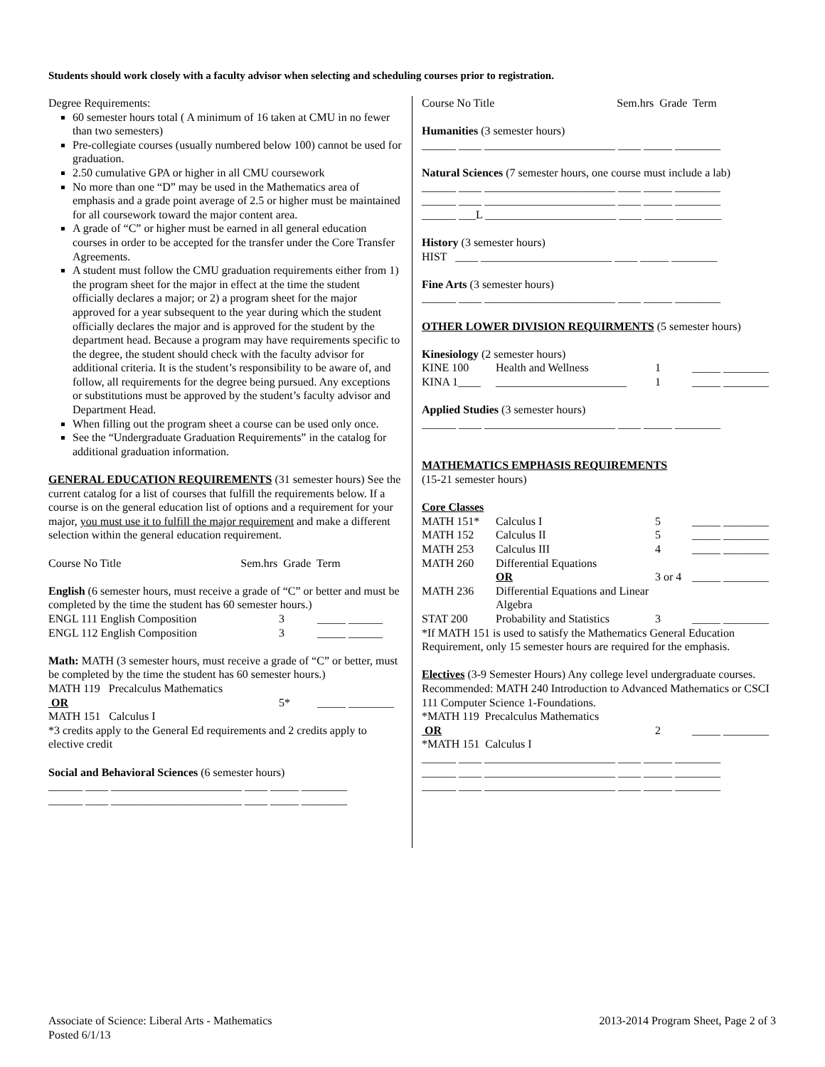Students should work closely with a faculty advisor when selecting and scheduling courses prior to registration.
Degree Requirements:
60 semester hours total ( A minimum of 16 taken at CMU in no fewer than two semesters)
Pre-collegiate courses (usually numbered below 100) cannot be used for graduation.
2.50 cumulative GPA or higher in all CMU coursework
No more than one “D” may be used in the Mathematics area of emphasis and a grade point average of 2.5 or higher must be maintained for all coursework toward the major content area.
A grade of “C” or higher must be earned in all general education courses in order to be accepted for the transfer under the Core Transfer Agreements.
A student must follow the CMU graduation requirements either from 1) the program sheet for the major in effect at the time the student officially declares a major; or 2) a program sheet for the major approved for a year subsequent to the year during which the student officially declares the major and is approved for the student by the department head. Because a program may have requirements specific to the degree, the student should check with the faculty advisor for additional criteria. It is the student’s responsibility to be aware of, and follow, all requirements for the degree being pursued. Any exceptions or substitutions must be approved by the student’s faculty advisor and Department Head.
When filling out the program sheet a course can be used only once.
See the “Undergraduate Graduation Requirements” in the catalog for additional graduation information.
GENERAL EDUCATION REQUIREMENTS (31 semester hours) See the current catalog for a list of courses that fulfill the requirements below. If a course is on the general education list of options and a requirement for your major, you must use it to fulfill the major requirement and make a different selection within the general education requirement.
Course No Title Sem.hrs Grade Term
English (6 semester hours, must receive a grade of “C” or better and must be completed by the time the student has 60 semester hours.)
| ENGL 111 English Composition | 3 | _____ ______ |
| ENGL 112 English Composition | 3 | _____ ______ |
Math: MATH (3 semester hours, must receive a grade of “C” or better, must be completed by the time the student has 60 semester hours.)
MATH 119 Precalculus Mathematics
| OR | 5* | _____ ________ |
MATH 151 Calculus I
*3 credits apply to the General Ed requirements and 2 credits apply to elective credit
Social and Behavioral Sciences (6 semester hours)
______ ____ _______________________ ____ _____ ________
______ ____ _______________________ ____ _____ ________
Course No Title Sem.hrs Grade Term
Humanities (3 semester hours)
______ ____ _______________________ ____ _____ ________
Natural Sciences (7 semester hours, one course must include a lab)
______ ____ _______________________ ____ _____ ________
______ ____ _______________________ ____ _____ ________
______ ___L _______________________ ____ _____ ________
History (3 semester hours)
HIST ____ _______________________ ____ _____ ________
Fine Arts (3 semester hours)
______ ____ _______________________ ____ _____ ________
OTHER LOWER DIVISION REQUIRMENTS (5 semester hours)
Kinesiology (2 semester hours)
| KINE 100 | Health and Wellness | 1 | _____ ________ |
| KINA 1____ | _______________________ | 1 | _____ ________ |
Applied Studies (3 semester hours)
______ ____ _______________________ ____ _____ ________
MATHEMATICS EMPHASIS REQUIREMENTS
(15-21 semester hours)
Core Classes
| MATH 151* | Calculus I | 5 | _____ ________ |
| MATH 152 | Calculus II | 5 | _____ ________ |
| MATH 253 | Calculus III | 4 | _____ ________ |
| MATH 260 | Differential Equations | | |
| | OR | 3 or 4 | _____ ________ |
| MATH 236 | Differential Equations and Linear Algebra | | |
| STAT 200 | Probability and Statistics | 3 | _____ ________ |
*If MATH 151 is used to satisfy the Mathematics General Education Requirement, only 15 semester hours are required for the emphasis.
Electives (3-9 Semester Hours) Any college level undergraduate courses. Recommended: MATH 240 Introduction to Advanced Mathematics or CSCI 111 Computer Science 1-Foundations.
*MATH 119 Precalculus Mathematics
| OR | 2 | _____ ________ |
*MATH 151 Calculus I
______ ____ _______________________ ____ _____ ________
______ ____ _______________________ ____ _____ ________
______ ____ _______________________ ____ _____ ________
Associate of Science: Liberal Arts - Mathematics
Posted 6/1/13
2013-2014 Program Sheet, Page 2 of 3